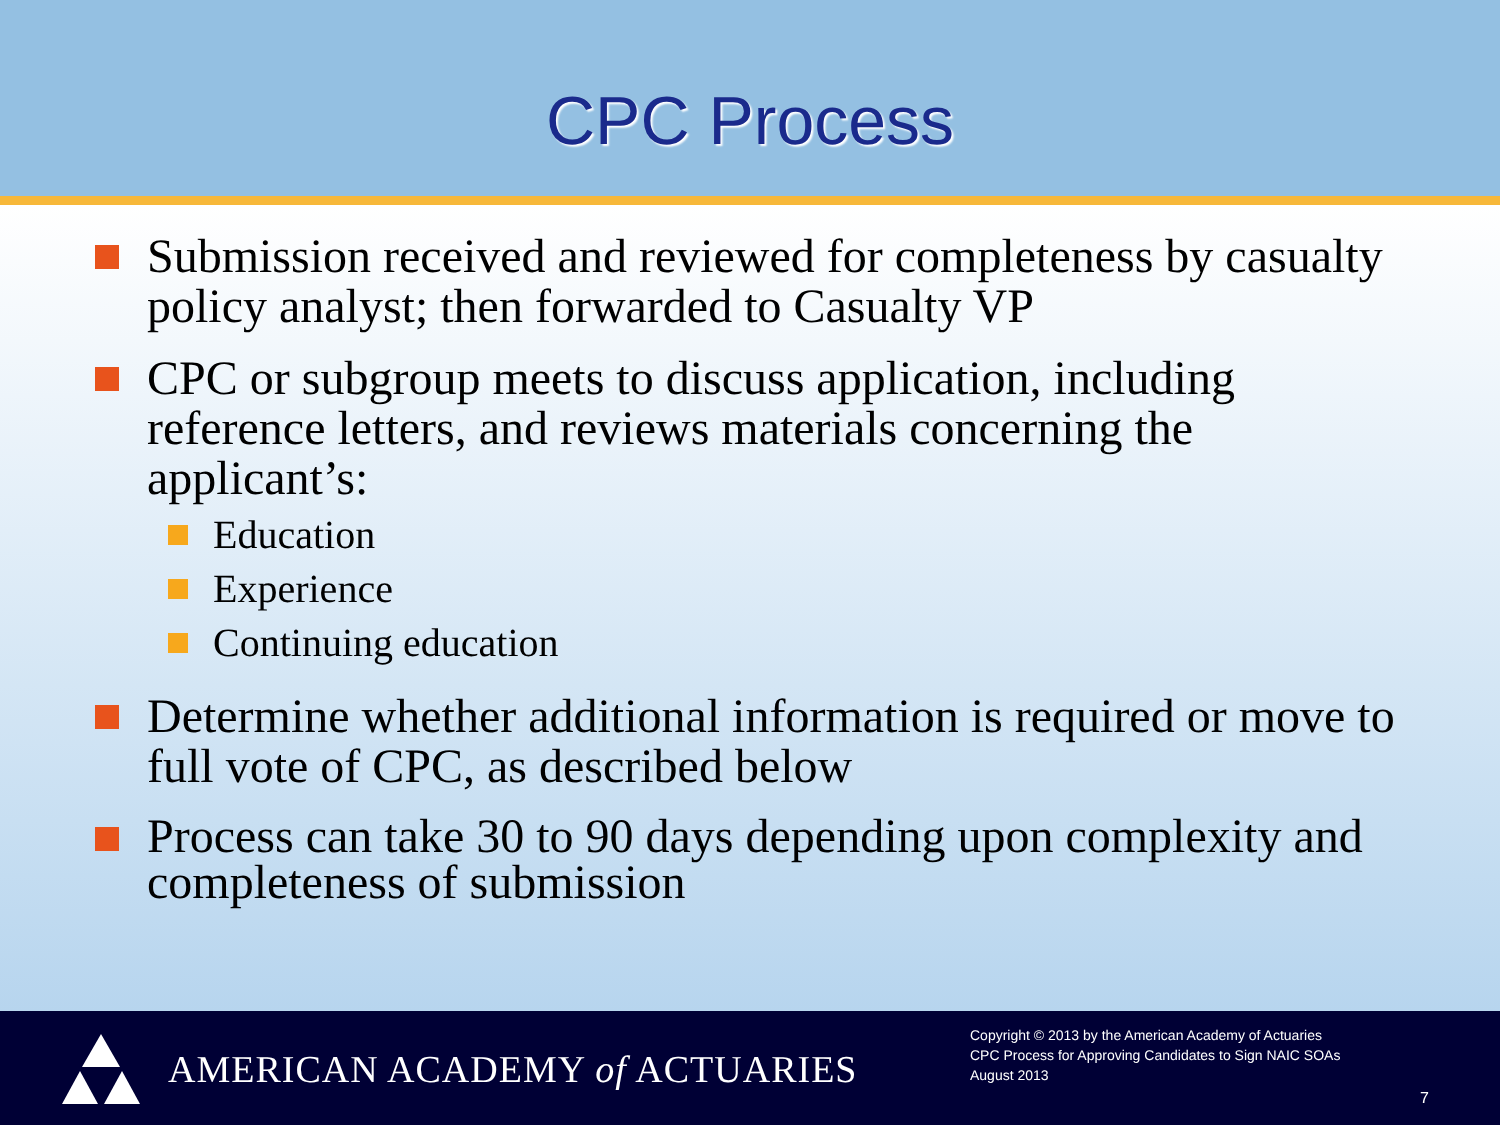CPC Process
Submission received and reviewed for completeness by casualty policy analyst; then forwarded to Casualty VP
CPC or subgroup meets to discuss application, including reference letters, and reviews materials concerning the applicant’s:
Education
Experience
Continuing education
Determine whether additional information is required or move to full vote of CPC, as described below
Process can take 30 to 90 days depending upon complexity and completeness of submission
AMERICAN ACADEMY of ACTUARIES
Copyright © 2013 by the American Academy of Actuaries
CPC Process for Approving Candidates to Sign NAIC SOAs
August 2013
7